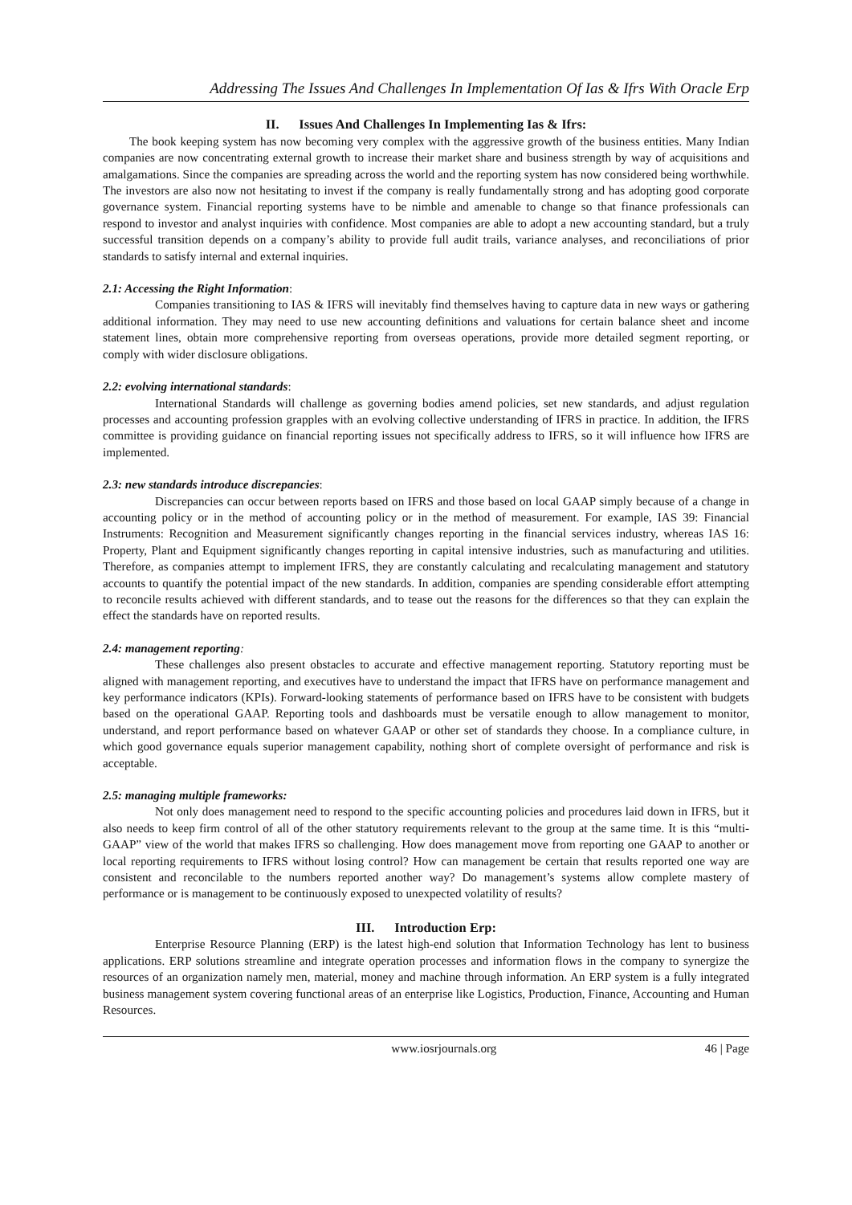Addressing The Issues And Challenges In Implementation Of Ias & Ifrs With Oracle Erp
II. Issues And Challenges In Implementing Ias & Ifrs:
The book keeping system has now becoming very complex with the aggressive growth of the business entities. Many Indian companies are now concentrating external growth to increase their market share and business strength by way of acquisitions and amalgamations. Since the companies are spreading across the world and the reporting system has now considered being worthwhile. The investors are also now not hesitating to invest if the company is really fundamentally strong and has adopting good corporate governance system. Financial reporting systems have to be nimble and amenable to change so that finance professionals can respond to investor and analyst inquiries with confidence. Most companies are able to adopt a new accounting standard, but a truly successful transition depends on a company’s ability to provide full audit trails, variance analyses, and reconciliations of prior standards to satisfy internal and external inquiries.
2.1: Accessing the Right Information:
Companies transitioning to IAS & IFRS will inevitably find themselves having to capture data in new ways or gathering additional information. They may need to use new accounting definitions and valuations for certain balance sheet and income statement lines, obtain more comprehensive reporting from overseas operations, provide more detailed segment reporting, or comply with wider disclosure obligations.
2.2: evolving international standards:
International Standards will challenge as governing bodies amend policies, set new standards, and adjust regulation processes and accounting profession grapples with an evolving collective understanding of IFRS in practice. In addition, the IFRS committee is providing guidance on financial reporting issues not specifically address to IFRS, so it will influence how IFRS are implemented.
2.3: new standards introduce discrepancies:
Discrepancies can occur between reports based on IFRS and those based on local GAAP simply because of a change in accounting policy or in the method of accounting policy or in the method of measurement. For example, IAS 39: Financial Instruments: Recognition and Measurement significantly changes reporting in the financial services industry, whereas IAS 16: Property, Plant and Equipment significantly changes reporting in capital intensive industries, such as manufacturing and utilities. Therefore, as companies attempt to implement IFRS, they are constantly calculating and recalculating management and statutory accounts to quantify the potential impact of the new standards. In addition, companies are spending considerable effort attempting to reconcile results achieved with different standards, and to tease out the reasons for the differences so that they can explain the effect the standards have on reported results.
2.4: management reporting:
These challenges also present obstacles to accurate and effective management reporting. Statutory reporting must be aligned with management reporting, and executives have to understand the impact that IFRS have on performance management and key performance indicators (KPIs). Forward-looking statements of performance based on IFRS have to be consistent with budgets based on the operational GAAP. Reporting tools and dashboards must be versatile enough to allow management to monitor, understand, and report performance based on whatever GAAP or other set of standards they choose. In a compliance culture, in which good governance equals superior management capability, nothing short of complete oversight of performance and risk is acceptable.
2.5: managing multiple frameworks:
Not only does management need to respond to the specific accounting policies and procedures laid down in IFRS, but it also needs to keep firm control of all of the other statutory requirements relevant to the group at the same time. It is this “multi-GAAP” view of the world that makes IFRS so challenging. How does management move from reporting one GAAP to another or local reporting requirements to IFRS without losing control? How can management be certain that results reported one way are consistent and reconcilable to the numbers reported another way? Do management’s systems allow complete mastery of performance or is management to be continuously exposed to unexpected volatility of results?
III. Introduction Erp:
Enterprise Resource Planning (ERP) is the latest high-end solution that Information Technology has lent to business applications. ERP solutions streamline and integrate operation processes and information flows in the company to synergize the resources of an organization namely men, material, money and machine through information. An ERP system is a fully integrated business management system covering functional areas of an enterprise like Logistics, Production, Finance, Accounting and Human Resources.
www.iosrjournals.org 46 | Page